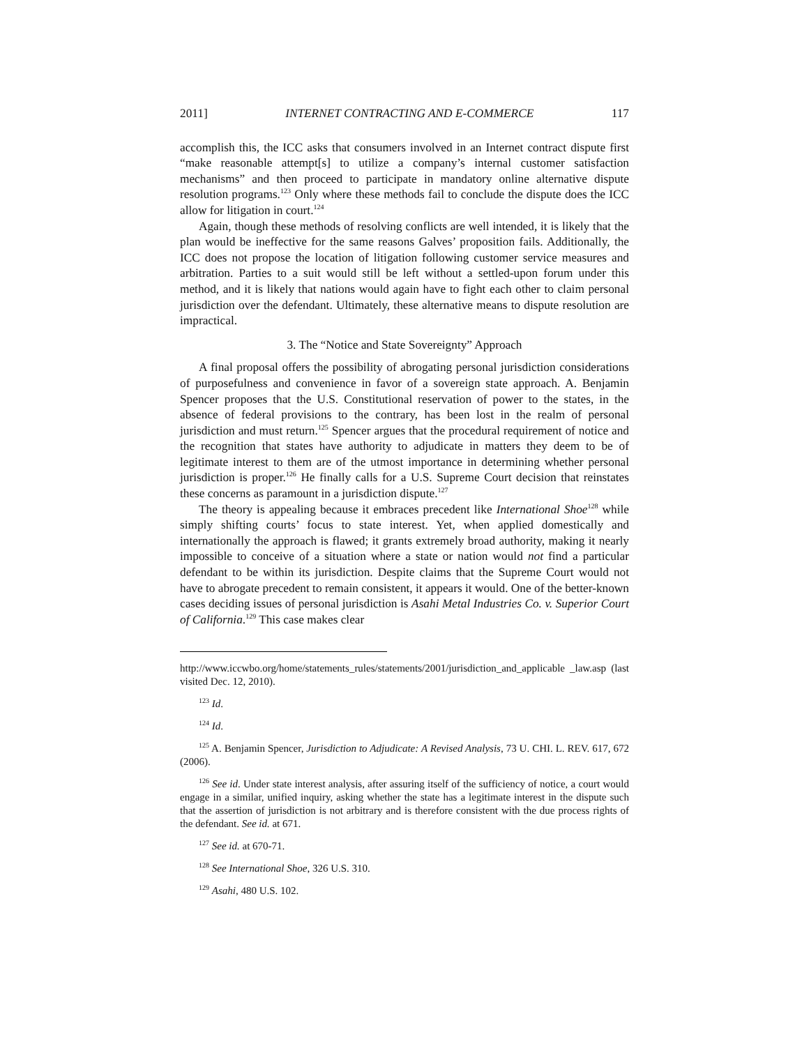2011] INTERNET CONTRACTING AND E-COMMERCE 117
accomplish this, the ICC asks that consumers involved in an Internet contract dispute first “make reasonable attempt[s] to utilize a company’s internal customer satisfaction mechanisms” and then proceed to participate in mandatory online alternative dispute resolution programs.<sup>123</sup> Only where these methods fail to conclude the dispute does the ICC allow for litigation in court.<sup>124</sup>
Again, though these methods of resolving conflicts are well intended, it is likely that the plan would be ineffective for the same reasons Galves’ proposition fails. Additionally, the ICC does not propose the location of litigation following customer service measures and arbitration. Parties to a suit would still be left without a settled-upon forum under this method, and it is likely that nations would again have to fight each other to claim personal jurisdiction over the defendant. Ultimately, these alternative means to dispute resolution are impractical.
3. The “Notice and State Sovereignty” Approach
A final proposal offers the possibility of abrogating personal jurisdiction considerations of purposefulness and convenience in favor of a sovereign state approach. A. Benjamin Spencer proposes that the U.S. Constitutional reservation of power to the states, in the absence of federal provisions to the contrary, has been lost in the realm of personal jurisdiction and must return.<sup>125</sup> Spencer argues that the procedural requirement of notice and the recognition that states have authority to adjudicate in matters they deem to be of legitimate interest to them are of the utmost importance in determining whether personal jurisdiction is proper.<sup>126</sup> He finally calls for a U.S. Supreme Court decision that reinstates these concerns as paramount in a jurisdiction dispute.<sup>127</sup>
The theory is appealing because it embraces precedent like International Shoe<sup>128</sup> while simply shifting courts’ focus to state interest. Yet, when applied domestically and internationally the approach is flawed; it grants extremely broad authority, making it nearly impossible to conceive of a situation where a state or nation would not find a particular defendant to be within its jurisdiction. Despite claims that the Supreme Court would not have to abrogate precedent to remain consistent, it appears it would. One of the better-known cases deciding issues of personal jurisdiction is Asahi Metal Industries Co. v. Superior Court of California.<sup>129</sup> This case makes clear
http://www.iccwbo.org/home/statements_rules/statements/2001/jurisdiction_and_applicable _law.asp (last visited Dec. 12, 2010).
<sup>123</sup> Id.
<sup>124</sup> Id.
<sup>125</sup> A. Benjamin Spencer, Jurisdiction to Adjudicate: A Revised Analysis, 73 U. CHI. L. REV. 617, 672 (2006).
<sup>126</sup> See id. Under state interest analysis, after assuring itself of the sufficiency of notice, a court would engage in a similar, unified inquiry, asking whether the state has a legitimate interest in the dispute such that the assertion of jurisdiction is not arbitrary and is therefore consistent with the due process rights of the defendant. See id. at 671.
<sup>127</sup> See id. at 670-71.
<sup>128</sup> See International Shoe, 326 U.S. 310.
<sup>129</sup> Asahi, 480 U.S. 102.